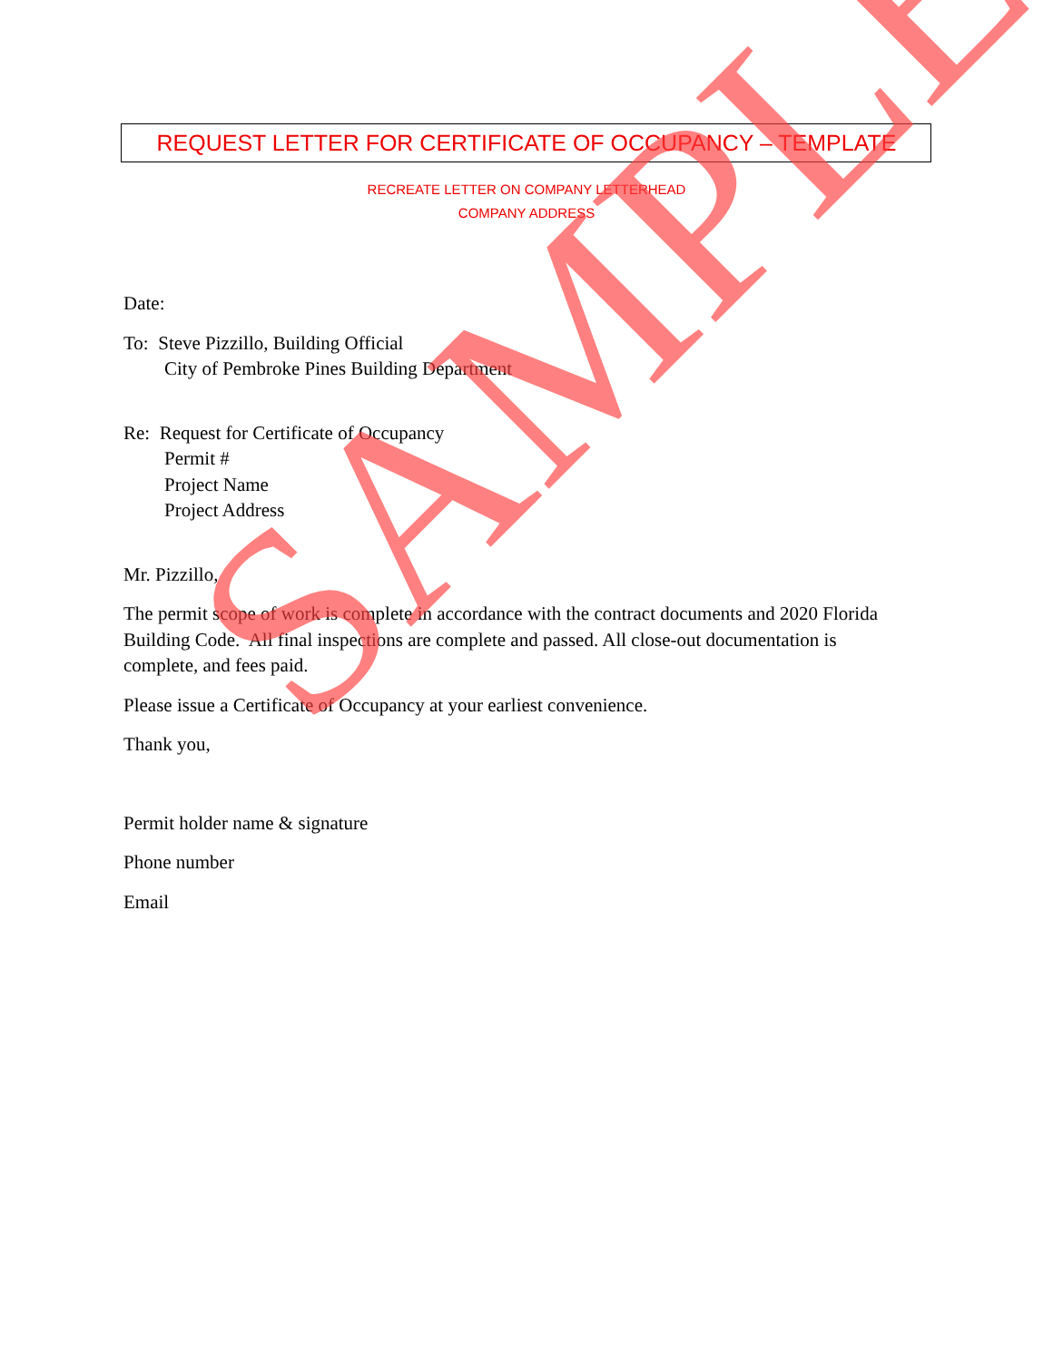REQUEST LETTER FOR CERTIFICATE OF OCCUPANCY – TEMPLATE
RECREATE LETTER ON COMPANY LETTERHEAD
COMPANY ADDRESS
Date:
To: Steve Pizzillo, Building Official
City of Pembroke Pines Building Department
Re: Request for Certificate of Occupancy
Permit #
Project Name
Project Address
Mr. Pizzillo,
The permit scope of work is complete in accordance with the contract documents and 2020 Florida Building Code. All final inspections are complete and passed. All close-out documentation is complete, and fees paid.
Please issue a Certificate of Occupancy at your earliest convenience.
Thank you,
Permit holder name & signature
Phone number
Email
SAMPLE